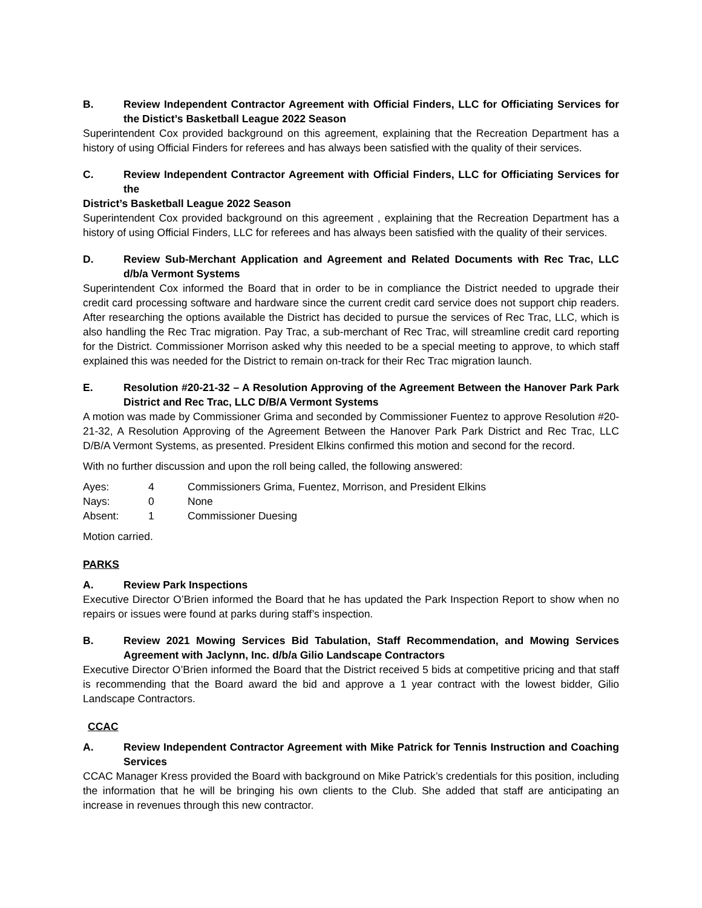B. Review Independent Contractor Agreement with Official Finders, LLC for Officiating Services for the Distict’s Basketball League 2022 Season
Superintendent Cox provided background on this agreement, explaining that the Recreation Department has a history of using Official Finders for referees and has always been satisfied with the quality of their services.
C. Review Independent Contractor Agreement with Official Finders, LLC for Officiating Services for the
District’s Basketball League 2022 Season
Superintendent Cox provided background on this agreement , explaining that the Recreation Department has a history of using Official Finders, LLC for referees and has always been satisfied with the quality of their services.
D. Review Sub-Merchant Application and Agreement and Related Documents with Rec Trac, LLC d/b/a Vermont Systems
Superintendent Cox informed the Board that in order to be in compliance the District needed to upgrade their credit card processing software and hardware since the current credit card service does not support chip readers. After researching the options available the District has decided to pursue the services of Rec Trac, LLC, which is also handling the Rec Trac migration. Pay Trac, a sub-merchant of Rec Trac, will streamline credit card reporting for the District. Commissioner Morrison asked why this needed to be a special meeting to approve, to which staff explained this was needed for the District to remain on-track for their Rec Trac migration launch.
E. Resolution #20-21-32 – A Resolution Approving of the Agreement Between the Hanover Park Park District and Rec Trac, LLC D/B/A Vermont Systems
A motion was made by Commissioner Grima and seconded by Commissioner Fuentez to approve Resolution #20-21-32, A Resolution Approving of the Agreement Between the Hanover Park Park District and Rec Trac, LLC D/B/A Vermont Systems, as presented. President Elkins confirmed this motion and second for the record.
With no further discussion and upon the roll being called, the following answered:
| Ayes: | 4 | Commissioners Grima, Fuentez, Morrison, and President Elkins |
| Nays: | 0 | None |
| Absent: | 1 | Commissioner Duesing |
Motion carried.
PARKS
A. Review Park Inspections
Executive Director O’Brien informed the Board that he has updated the Park Inspection Report to show when no repairs or issues were found at parks during staff’s inspection.
B. Review 2021 Mowing Services Bid Tabulation, Staff Recommendation, and Mowing Services Agreement with Jaclynn, Inc. d/b/a Gilio Landscape Contractors
Executive Director O’Brien informed the Board that the District received 5 bids at competitive pricing and that staff is recommending that the Board award the bid and approve a 1 year contract with the lowest bidder, Gilio Landscape Contractors.
CCAC
A. Review Independent Contractor Agreement with Mike Patrick for Tennis Instruction and Coaching Services
CCAC Manager Kress provided the Board with background on Mike Patrick’s credentials for this position, including the information that he will be bringing his own clients to the Club. She added that staff are anticipating an increase in revenues through this new contractor.